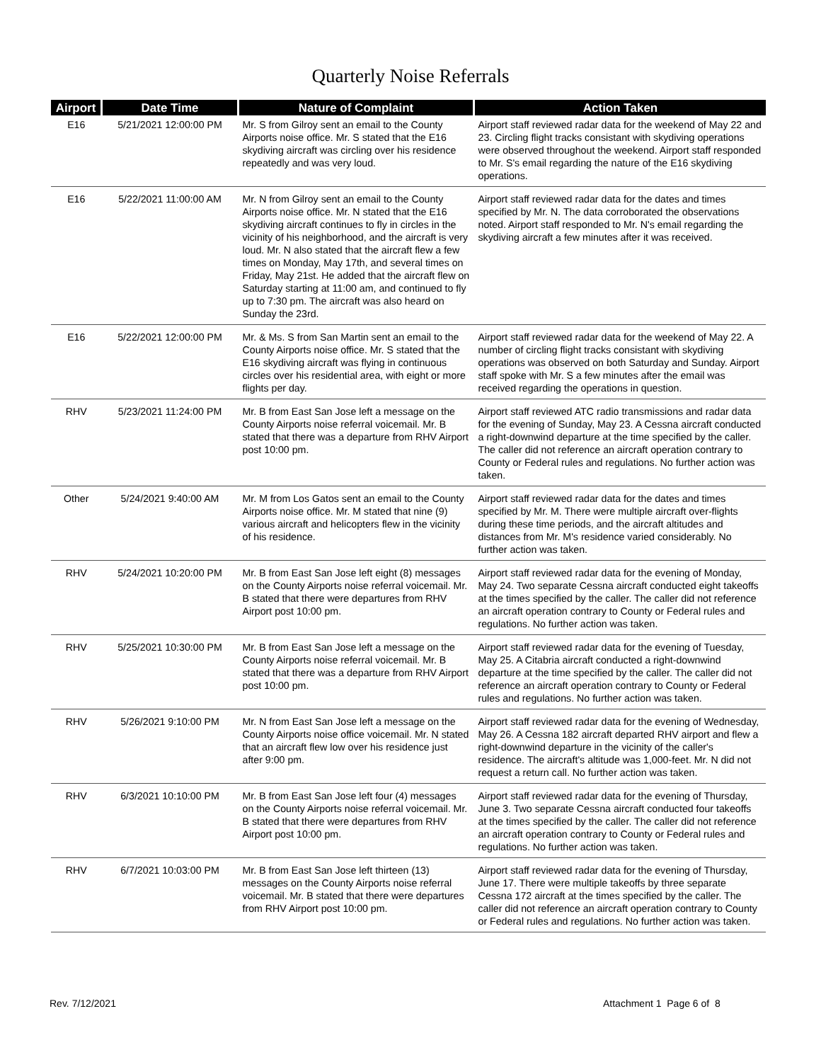Quarterly Noise Referrals
| Airport | Date Time | Nature of Complaint | Action Taken |
| --- | --- | --- | --- |
| E16 | 5/21/2021 12:00:00 PM | Mr. S from Gilroy sent an email to the County Airports noise office. Mr. S stated that the E16 skydiving aircraft was circling over his residence repeatedly and was very loud. | Airport staff reviewed radar data for the weekend of May 22 and 23. Circling flight tracks consistant with skydiving operations were observed throughout the weekend. Airport staff responded to Mr. S's email regarding the nature of the E16 skydiving operations. |
| E16 | 5/22/2021 11:00:00 AM | Mr. N from Gilroy sent an email to the County Airports noise office. Mr. N stated that the E16 skydiving aircraft continues to fly in circles in the vicinity of his neighborhood, and the aircraft is very loud. Mr. N also stated that the aircraft flew a few times on Monday, May 17th, and several times on Friday, May 21st. He added that the aircraft flew on Saturday starting at 11:00 am, and continued to fly up to 7:30 pm. The aircraft was also heard on Sunday the 23rd. | Airport staff reviewed radar data for the dates and times specified by Mr. N. The data corroborated the observations noted. Airport staff responded to Mr. N's email regarding the skydiving aircraft a few minutes after it was received. |
| E16 | 5/22/2021 12:00:00 PM | Mr. & Ms. S from San Martin sent an email to the County Airports noise office. Mr. S stated that the E16 skydiving aircraft was flying in continuous circles over his residential area, with eight or more flights per day. | Airport staff reviewed radar data for the weekend of May 22. A number of circling flight tracks consistant with skydiving operations was observed on both Saturday and Sunday. Airport staff spoke with Mr. S a few minutes after the email was received regarding the operations in question. |
| RHV | 5/23/2021 11:24:00 PM | Mr. B from East San Jose left a message on the County Airports noise referral voicemail. Mr. B stated that there was a departure from RHV Airport post 10:00 pm. | Airport staff reviewed ATC radio transmissions and radar data for the evening of Sunday, May 23. A Cessna aircraft conducted a right-downwind departure at the time specified by the caller. The caller did not reference an aircraft operation contrary to County or Federal rules and regulations. No further action was taken. |
| Other | 5/24/2021 9:40:00 AM | Mr. M from Los Gatos sent an email to the County Airports noise office. Mr. M stated that nine (9) various aircraft and helicopters flew in the vicinity of his residence. | Airport staff reviewed radar data for the dates and times specified by Mr. M. There were multiple aircraft over-flights during these time periods, and the aircraft altitudes and distances from Mr. M's residence varied considerably. No further action was taken. |
| RHV | 5/24/2021 10:20:00 PM | Mr. B from East San Jose left eight (8) messages on the County Airports noise referral voicemail. Mr. B stated that there were departures from RHV Airport post 10:00 pm. | Airport staff reviewed radar data for the evening of Monday, May 24. Two separate Cessna aircraft conducted eight takeoffs at the times specified by the caller. The caller did not reference an aircraft operation contrary to County or Federal rules and regulations. No further action was taken. |
| RHV | 5/25/2021 10:30:00 PM | Mr. B from East San Jose left a message on the County Airports noise referral voicemail. Mr. B stated that there was a departure from RHV Airport post 10:00 pm. | Airport staff reviewed radar data for the evening of Tuesday, May 25. A Citabria aircraft conducted a right-downwind departure at the time specified by the caller. The caller did not reference an aircraft operation contrary to County or Federal rules and regulations. No further action was taken. |
| RHV | 5/26/2021 9:10:00 PM | Mr. N from East San Jose left a message on the County Airports noise office voicemail. Mr. N stated that an aircraft flew low over his residence just after 9:00 pm. | Airport staff reviewed radar data for the evening of Wednesday, May 26. A Cessna 182 aircraft departed RHV airport and flew a right-downwind departure in the vicinity of the caller's residence. The aircraft's altitude was 1,000-feet. Mr. N did not request a return call. No further action was taken. |
| RHV | 6/3/2021 10:10:00 PM | Mr. B from East San Jose left four (4) messages on the County Airports noise referral voicemail. Mr. B stated that there were departures from RHV Airport post 10:00 pm. | Airport staff reviewed radar data for the evening of Thursday, June 3. Two separate Cessna aircraft conducted four takeoffs at the times specified by the caller. The caller did not reference an aircraft operation contrary to County or Federal rules and regulations. No further action was taken. |
| RHV | 6/7/2021 10:03:00 PM | Mr. B from East San Jose left thirteen (13) messages on the County Airports noise referral voicemail. Mr. B stated that there were departures from RHV Airport post 10:00 pm. | Airport staff reviewed radar data for the evening of Thursday, June 17. There were multiple takeoffs by three separate Cessna 172 aircraft at the times specified by the caller. The caller did not reference an aircraft operation contrary to County or Federal rules and regulations. No further action was taken. |
Rev. 7/12/2021 Attachment 1 Page 6 of 8